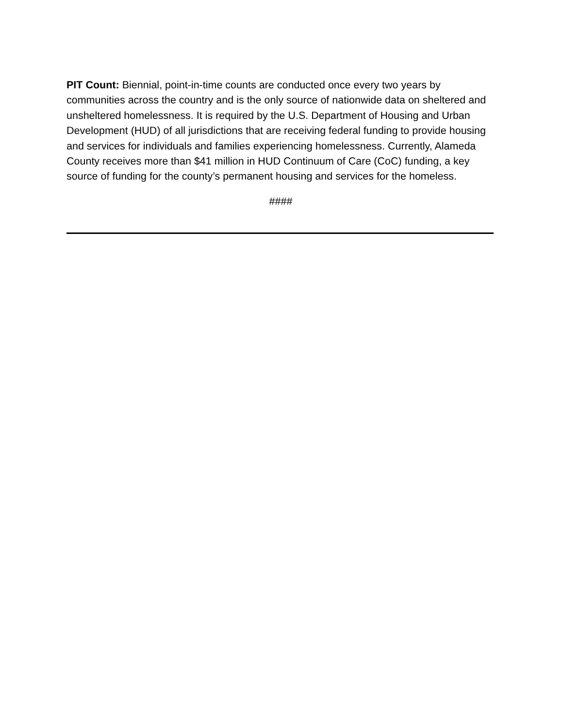PIT Count: Biennial, point-in-time counts are conducted once every two years by communities across the country and is the only source of nationwide data on sheltered and unsheltered homelessness. It is required by the U.S. Department of Housing and Urban Development (HUD) of all jurisdictions that are receiving federal funding to provide housing and services for individuals and families experiencing homelessness. Currently, Alameda County receives more than $41 million in HUD Continuum of Care (CoC) funding, a key source of funding for the county’s permanent housing and services for the homeless.
####